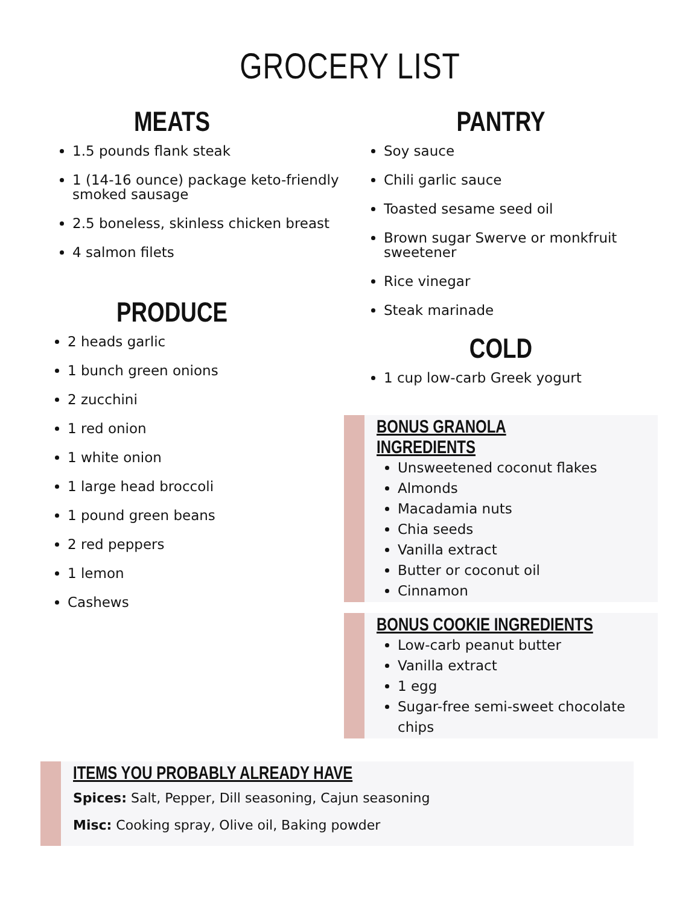GROCERY LIST
MEATS
1.5 pounds flank steak
1 (14-16 ounce) package keto-friendly smoked sausage
2.5 boneless, skinless chicken breast
4 salmon filets
PRODUCE
2 heads garlic
1 bunch green onions
2 zucchini
1 red onion
1 white onion
1 large head broccoli
1 pound green beans
2 red peppers
1 lemon
Cashews
PANTRY
Soy sauce
Chili garlic sauce
Toasted sesame seed oil
Brown sugar Swerve or monkfruit sweetener
Rice vinegar
Steak marinade
COLD
1 cup low-carb Greek yogurt
BONUS GRANOLA INGREDIENTS
Unsweetened coconut flakes
Almonds
Macadamia nuts
Chia seeds
Vanilla extract
Butter or coconut oil
Cinnamon
BONUS COOKIE INGREDIENTS
Low-carb peanut butter
Vanilla extract
1 egg
Sugar-free semi-sweet chocolate chips
ITEMS YOU PROBABLY ALREADY HAVE
Spices: Salt, Pepper, Dill seasoning, Cajun seasoning
Misc: Cooking spray, Olive oil, Baking powder